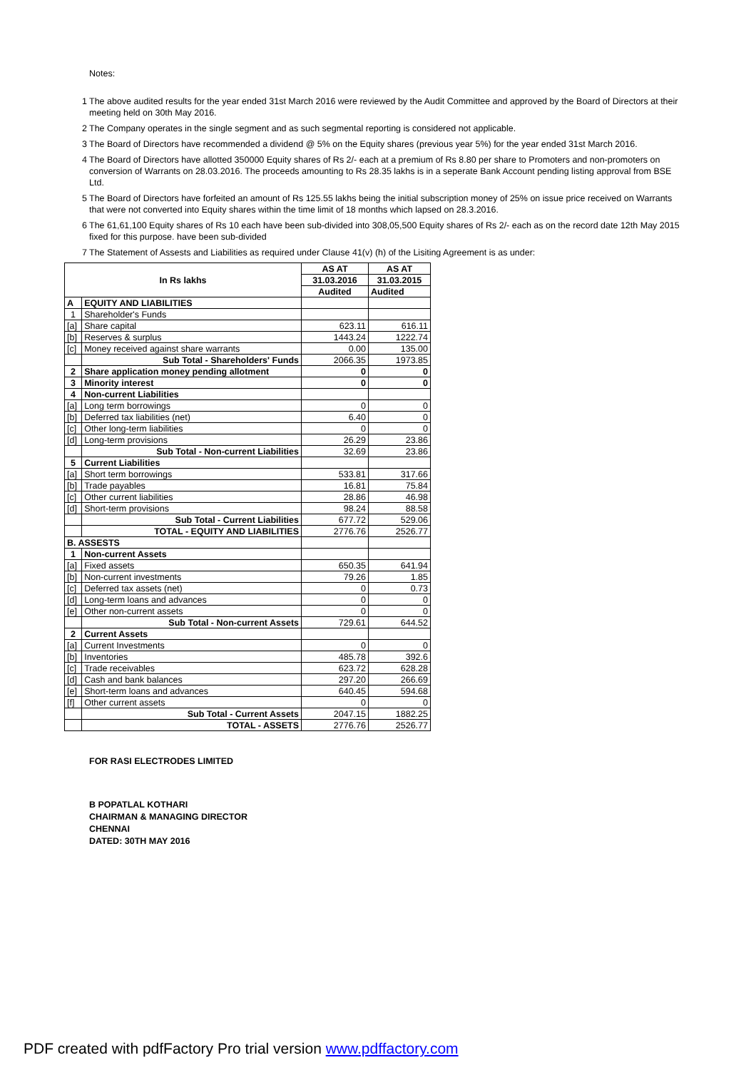Notes:
1 The above audited results for the year ended 31st March 2016 were reviewed by the Audit Committee and approved by the Board of Directors at their meeting held on 30th May 2016.
2 The Company operates in the single segment and as such segmental reporting is considered not applicable.
3 The Board of Directors have recommended a dividend @ 5% on the Equity shares (previous year 5%) for the year ended 31st March 2016.
4 The Board of Directors have allotted 350000 Equity shares of Rs 2/- each at a premium of Rs 8.80 per share to Promoters and non-promoters on conversion of Warrants on 28.03.2016. The proceeds amounting to Rs 28.35 lakhs is in a seperate Bank Account pending listing approval from BSE Ltd.
5 The Board of Directors have forfeited an amount of Rs 125.55 lakhs being the initial subscription money of 25% on issue price received on Warrants that were not converted into Equity shares within the time limit of 18 months which lapsed on 28.3.2016.
6 The 61,61,100 Equity shares of Rs 10 each have been sub-divided into 308,05,500 Equity shares of Rs 2/- each as on the record date 12th May 2015 fixed for this purpose. have been sub-divided
7 The Statement of Assests and Liabilities as required under Clause 41(v) (h) of the Lisiting Agreement is as under:
| In Rs lakhs | | AS AT | AS AT |
| --- | --- | --- | --- |
| | | 31.03.2016 | 31.03.2015 |
| | | Audited | Audited |
| A | EQUITY AND LIABILITIES | | |
| 1 | Shareholder's Funds | | |
| [a] | Share capital | 623.11 | 616.11 |
| [b] | Reserves & surplus | 1443.24 | 1222.74 |
| [c] | Money received against share warrants | 0.00 | 135.00 |
| | Sub Total - Shareholders' Funds | 2066.35 | 1973.85 |
| 2 | Share application money pending allotment | 0 | 0 |
| 3 | Minority interest | 0 | 0 |
| 4 | Non-current Liabilities | | |
| [a] | Long term borrowings | 0 | 0 |
| [b] | Deferred tax liabilities (net) | 6.40 | 0 |
| [c] | Other long-term liabilities | 0 | 0 |
| [d] | Long-term provisions | 26.29 | 23.86 |
| | Sub Total - Non-current Liabilities | 32.69 | 23.86 |
| 5 | Current Liabilities | | |
| [a] | Short term borrowings | 533.81 | 317.66 |
| [b] | Trade payables | 16.81 | 75.84 |
| [c] | Other current liabilities | 28.86 | 46.98 |
| [d] | Short-term provisions | 98.24 | 88.58 |
| | Sub Total - Current Liabilities | 677.72 | 529.06 |
| | TOTAL - EQUITY AND LIABILITIES | 2776.76 | 2526.77 |
| B. ASSESTS | | | |
| 1 | Non-current Assets | | |
| [a] | Fixed assets | 650.35 | 641.94 |
| [b] | Non-current investments | 79.26 | 1.85 |
| [c] | Deferred tax assets (net) | 0 | 0.73 |
| [d] | Long-term loans and advances | 0 | 0 |
| [e] | Other non-current assets | 0 | 0 |
| | Sub Total - Non-current Assets | 729.61 | 644.52 |
| 2 | Current Assets | | |
| [a] | Current Investments | 0 | 0 |
| [b] | Inventories | 485.78 | 392.6 |
| [c] | Trade receivables | 623.72 | 628.28 |
| [d] | Cash and bank balances | 297.20 | 266.69 |
| [e] | Short-term loans and advances | 640.45 | 594.68 |
| [f] | Other current assets | 0 | 0 |
| | Sub Total - Current Assets | 2047.15 | 1882.25 |
| | TOTAL - ASSETS | 2776.76 | 2526.77 |
FOR RASI ELECTRODES LIMITED
B POPATLAL KOTHARI
CHAIRMAN & MANAGING DIRECTOR
CHENNAI
DATED: 30TH MAY 2016
PDF created with pdfFactory Pro trial version www.pdffactory.com